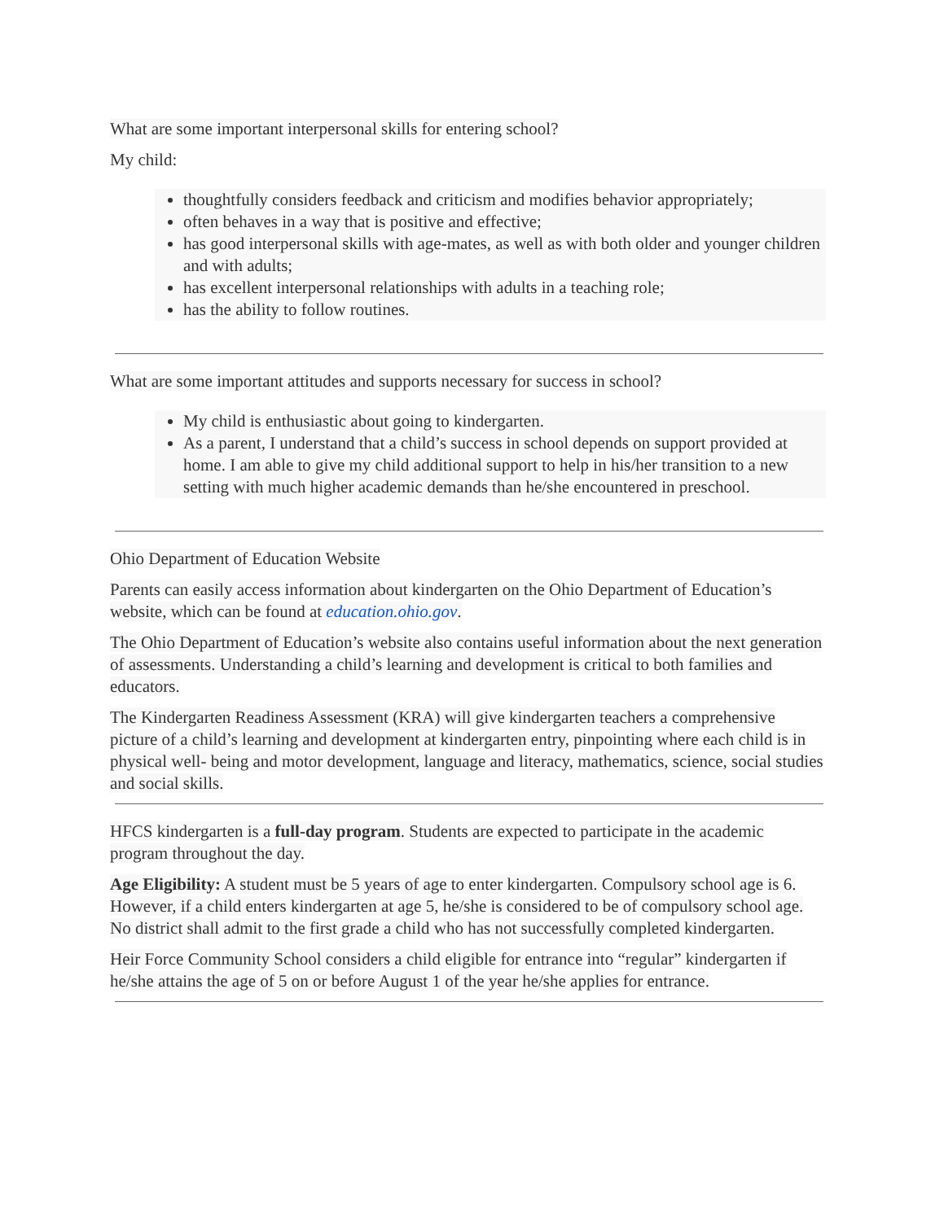What are some important interpersonal skills for entering school?
My child:
thoughtfully considers feedback and criticism and modifies behavior appropriately;
often behaves in a way that is positive and effective;
has good interpersonal skills with age-mates, as well as with both older and younger children and with adults;
has excellent interpersonal relationships with adults in a teaching role;
has the ability to follow routines.
What are some important attitudes and supports necessary for success in school?
My child is enthusiastic about going to kindergarten.
As a parent, I understand that a child’s success in school depends on support provided at home. I am able to give my child additional support to help in his/her transition to a new setting with much higher academic demands than he/she encountered in preschool.
Ohio Department of Education Website
Parents can easily access information about kindergarten on the Ohio Department of Education’s website, which can be found at education.ohio.gov.
The Ohio Department of Education’s website also contains useful information about the next generation of assessments. Understanding a child’s learning and development is critical to both families and educators.
The Kindergarten Readiness Assessment (KRA) will give kindergarten teachers a comprehensive picture of a child’s learning and development at kindergarten entry, pinpointing where each child is in physical well- being and motor development, language and literacy, mathematics, science, social studies and social skills.
HFCS kindergarten is a full-day program. Students are expected to participate in the academic program throughout the day.
Age Eligibility: A student must be 5 years of age to enter kindergarten. Compulsory school age is 6. However, if a child enters kindergarten at age 5, he/she is considered to be of compulsory school age. No district shall admit to the first grade a child who has not successfully completed kindergarten.
Heir Force Community School considers a child eligible for entrance into “regular” kindergarten if he/she attains the age of 5 on or before August 1 of the year he/she applies for entrance.